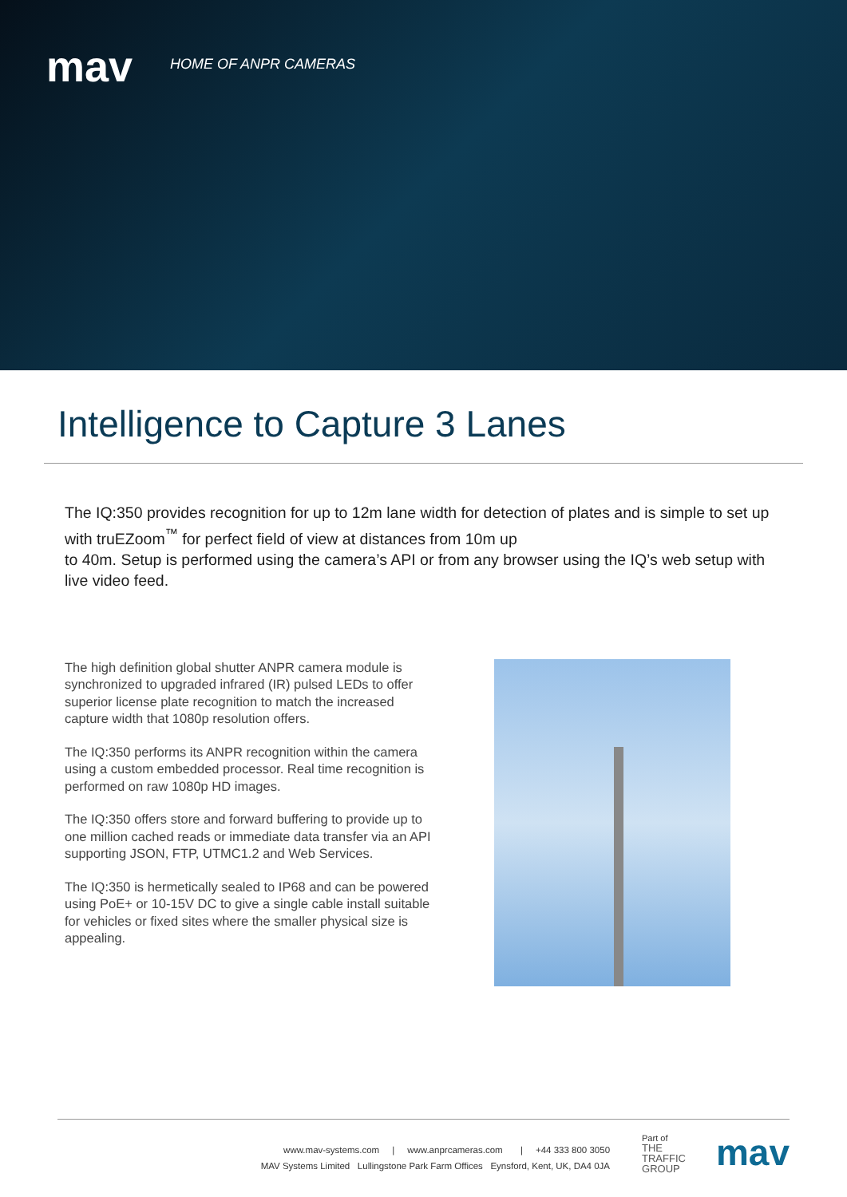mav HOME OF ANPR CAMERAS
Intelligence to Capture 3 Lanes
The IQ:350 provides recognition for up to 12m lane width for detection of plates and is simple to set up with truEZoom<sup>™</sup> for perfect field of view at distances from 10m up
to 40m. Setup is performed using the camera’s API or from any browser using the IQ’s web setup with live video feed.
The high definition global shutter ANPR camera module is synchronized to upgraded infrared (IR) pulsed LEDs to offer superior license plate recognition to match the increased capture width that 1080p resolution offers.
The IQ:350 performs its ANPR recognition within the camera using a custom embedded processor. Real time recognition is performed on raw 1080p HD images.
The IQ:350 offers store and forward buffering to provide up to one million cached reads or immediate data transfer via an API supporting JSON, FTP, UTMC1.2 and Web Services.
The IQ:350 is hermetically sealed to IP68 and can be powered using PoE+ or 10-15V DC to give a single cable install suitable for vehicles or fixed sites where the smaller physical size is appealing.
www.mav-systems.com | www.anprcameras.com | +44 333 800 3050
MAV Systems Limited Lullingstone Park Farm Offices Eynsford, Kent, UK, DA4 0JA
Part of
THE
TRAFFIC
GROUP
mav